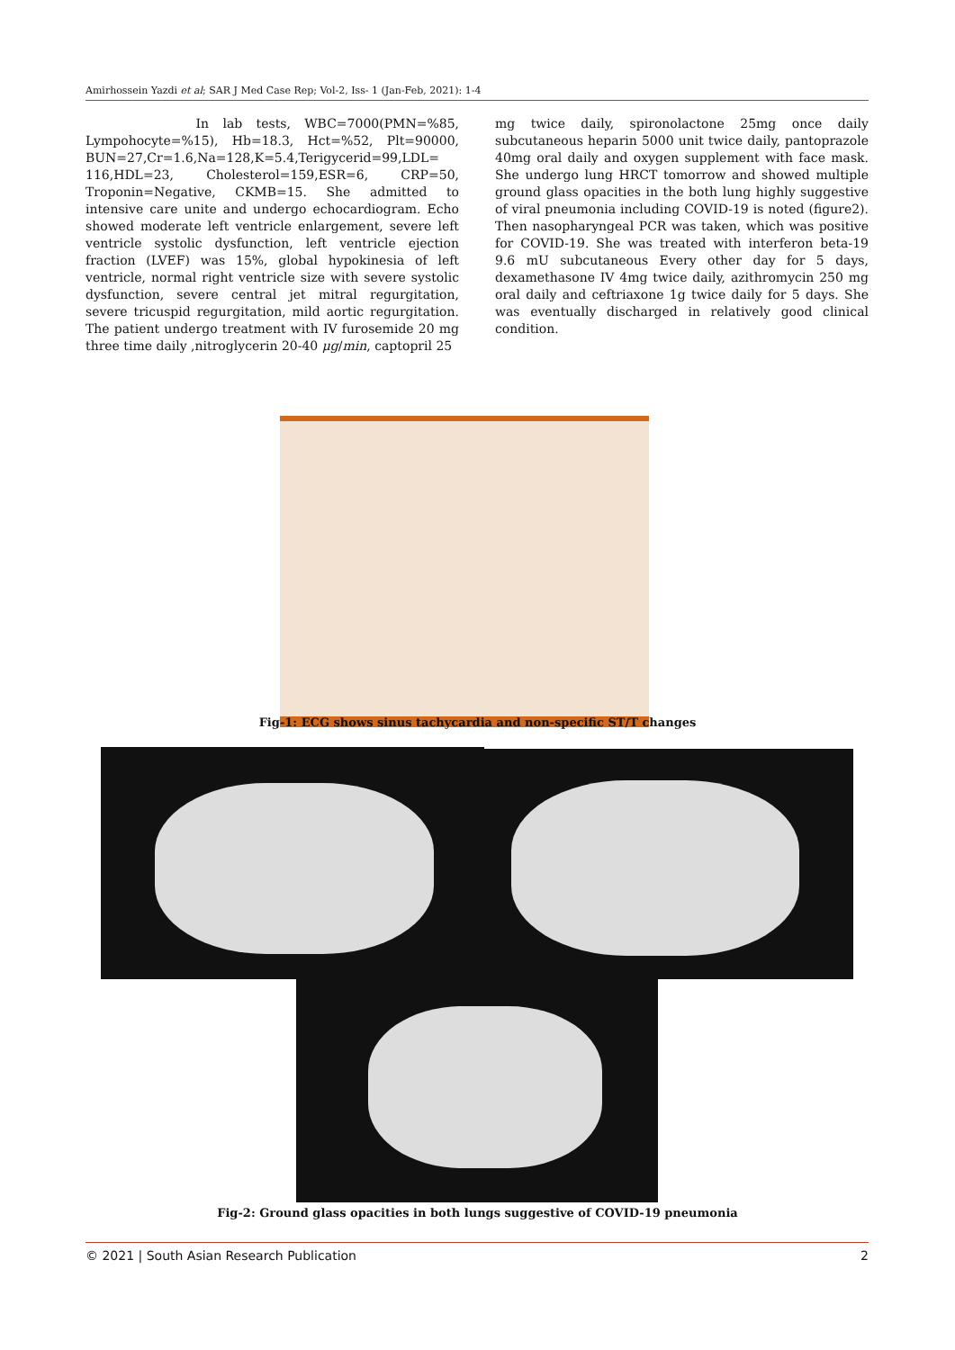Amirhossein Yazdi et al; SAR J Med Case Rep; Vol-2, Iss- 1 (Jan-Feb, 2021): 1-4
In lab tests, WBC=7000(PMN=%85, Lympohocyte=%15), Hb=18.3, Hct=%52, Plt=90000, BUN=27,Cr=1.6,Na=128,K=5.4,Terigycerid=99,LDL= 116,HDL=23, Cholesterol=159,ESR=6, CRP=50, Troponin=Negative, CKMB=15. She admitted to intensive care unite and undergo echocardiogram. Echo showed moderate left ventricle enlargement, severe left ventricle systolic dysfunction, left ventricle ejection fraction (LVEF) was 15%, global hypokinesia of left ventricle, normal right ventricle size with severe systolic dysfunction, severe central jet mitral regurgitation, severe tricuspid regurgitation, mild aortic regurgitation. The patient undergo treatment with IV furosemide 20 mg three time daily ,nitroglycerin 20-40 μg/min, captopril 25
mg twice daily, spironolactone 25mg once daily subcutaneous heparin 5000 unit twice daily, pantoprazole 40mg oral daily and oxygen supplement with face mask. She undergo lung HRCT tomorrow and showed multiple ground glass opacities in the both lung highly suggestive of viral pneumonia including COVID-19 is noted (figure2). Then nasopharyngeal PCR was taken, which was positive for COVID-19. She was treated with interferon beta-19 9.6 mU subcutaneous Every other day for 5 days, dexamethasone IV 4mg twice daily, azithromycin 250 mg oral daily and ceftriaxone 1g twice daily for 5 days. She was eventually discharged in relatively good clinical condition.
Fig-1: ECG shows sinus tachycardia and non-specific ST/T changes
Fig-2: Ground glass opacities in both lungs suggestive of COVID-19 pneumonia
© 2021 | South Asian Research Publication 2